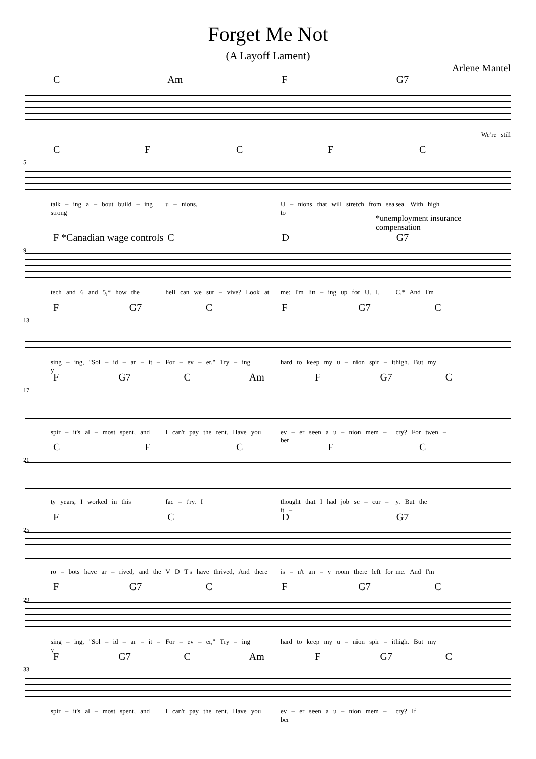Forget Me Not
(A Layoff Lament)
Arlene Mantel
C Am F G7
We're still
5
CFCFC
talk – ing a – bout build – ing strong u – nions, U – nions that will stretch from sea to sea. With high
*unemployment insurance
compensation
9
F *Canadian wage controls CD G7
tech and 6 and 5,* how the hell can we sur – vive? Look at me: I'm lin – ing up for U. I. C.* And I'm
13
F G7 CF G7 C
sing – ing, "Sol – id – ar – it – y For – ev – er," Try – ing hard to keep my u – nion spir – it high. But my
17
F G7 C Am F G7 C
spir – it's al – most spent, and I can't pay the rent. Have you ev – er seen a u – nion mem – ber cry? For twen –
21
CFCFC
ty years, I worked in this fac – t'ry. I thought that I had job se – cur – it – y. But the
25
FCD G7
ro – bots have ar – rived, and the V D T's have thrived, And there is – n't an – y room there left for me. And I'm
29
F G7 CF G7 C
sing – ing, "Sol – id – ar – it – y For – ev – er," Try – ing hard to keep my u – nion spir – it high. But my
33
F G7 C Am F G7 C
spir – it's al – most spent, and I can't pay the rent. Have you ev – er seen a u – nion mem – ber cry? If